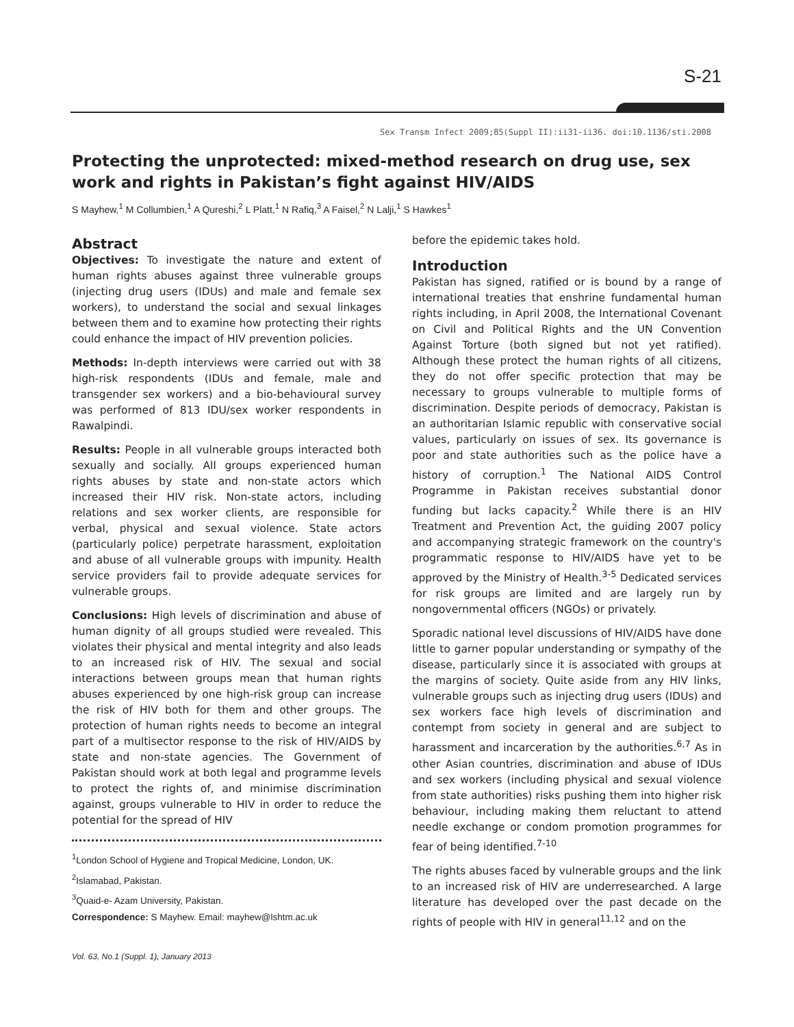S-21
Sex Transm Infect 2009;85(Suppl II):ii31-ii36. doi:10.1136/sti.2008
Protecting the unprotected: mixed-method research on drug use, sex work and rights in Pakistan’s fight against HIV/AIDS
S Mayhew,<sup>1</sup> M Collumbien,<sup>1</sup> A Qureshi,<sup>2</sup> L Platt,<sup>1</sup> N Rafiq,<sup>3</sup> A Faisel,<sup>2</sup> N Lalji,<sup>1</sup> S Hawkes<sup>1</sup>
Abstract
Objectives: To investigate the nature and extent of human rights abuses against three vulnerable groups (injecting drug users (IDUs) and male and female sex workers), to understand the social and sexual linkages between them and to examine how protecting their rights could enhance the impact of HIV prevention policies.
Methods: In-depth interviews were carried out with 38 high-risk respondents (IDUs and female, male and transgender sex workers) and a bio-behavioural survey was performed of 813 IDU/sex worker respondents in Rawalpindi.
Results: People in all vulnerable groups interacted both sexually and socially. All groups experienced human rights abuses by state and non-state actors which increased their HIV risk. Non-state actors, including relations and sex worker clients, are responsible for verbal, physical and sexual violence. State actors (particularly police) perpetrate harassment, exploitation and abuse of all vulnerable groups with impunity. Health service providers fail to provide adequate services for vulnerable groups.
Conclusions: High levels of discrimination and abuse of human dignity of all groups studied were revealed. This violates their physical and mental integrity and also leads to an increased risk of HIV. The sexual and social interactions between groups mean that human rights abuses experienced by one high-risk group can increase the risk of HIV both for them and other groups. The protection of human rights needs to become an integral part of a multisector response to the risk of HIV/AIDS by state and non-state agencies. The Government of Pakistan should work at both legal and programme levels to protect the rights of, and minimise discrimination against, groups vulnerable to HIV in order to reduce the potential for the spread of HIV
<sup>1</sup> London School of Hygiene and Tropical Medicine, London, UK.
<sup>2</sup> Islamabad, Pakistan.
<sup>3</sup> Quaid-e- Azam University, Pakistan.
Correspondence: S Mayhew. Email: mayhew@lshtm.ac.uk
before the epidemic takes hold.
Introduction
Pakistan has signed, ratified or is bound by a range of international treaties that enshrine fundamental human rights including, in April 2008, the International Covenant on Civil and Political Rights and the UN Convention Against Torture (both signed but not yet ratified). Although these protect the human rights of all citizens, they do not offer specific protection that may be necessary to groups vulnerable to multiple forms of discrimination. Despite periods of democracy, Pakistan is an authoritarian Islamic republic with conservative social values, particularly on issues of sex. Its governance is poor and state authorities such as the police have a history of corruption.<sup>1</sup> The National AIDS Control Programme in Pakistan receives substantial donor funding but lacks capacity.<sup>2</sup> While there is an HIV Treatment and Prevention Act, the guiding 2007 policy and accompanying strategic framework on the country's programmatic response to HIV/AIDS have yet to be approved by the Ministry of Health.<sup>3-5</sup> Dedicated services for risk groups are limited and are largely run by nongovernmental officers (NGOs) or privately.
Sporadic national level discussions of HIV/AIDS have done little to garner popular understanding or sympathy of the disease, particularly since it is associated with groups at the margins of society. Quite aside from any HIV links, vulnerable groups such as injecting drug users (IDUs) and sex workers face high levels of discrimination and contempt from society in general and are subject to harassment and incarceration by the authorities.<sup>6,7</sup> As in other Asian countries, discrimination and abuse of IDUs and sex workers (including physical and sexual violence from state authorities) risks pushing them into higher risk behaviour, including making them reluctant to attend needle exchange or condom promotion programmes for fear of being identified.<sup>7-10</sup>
The rights abuses faced by vulnerable groups and the link to an increased risk of HIV are underresearched. A large literature has developed over the past decade on the rights of people with HIV in general<sup>11,12</sup> and on the
Vol. 63, No.1 (Suppl. 1), January 2013